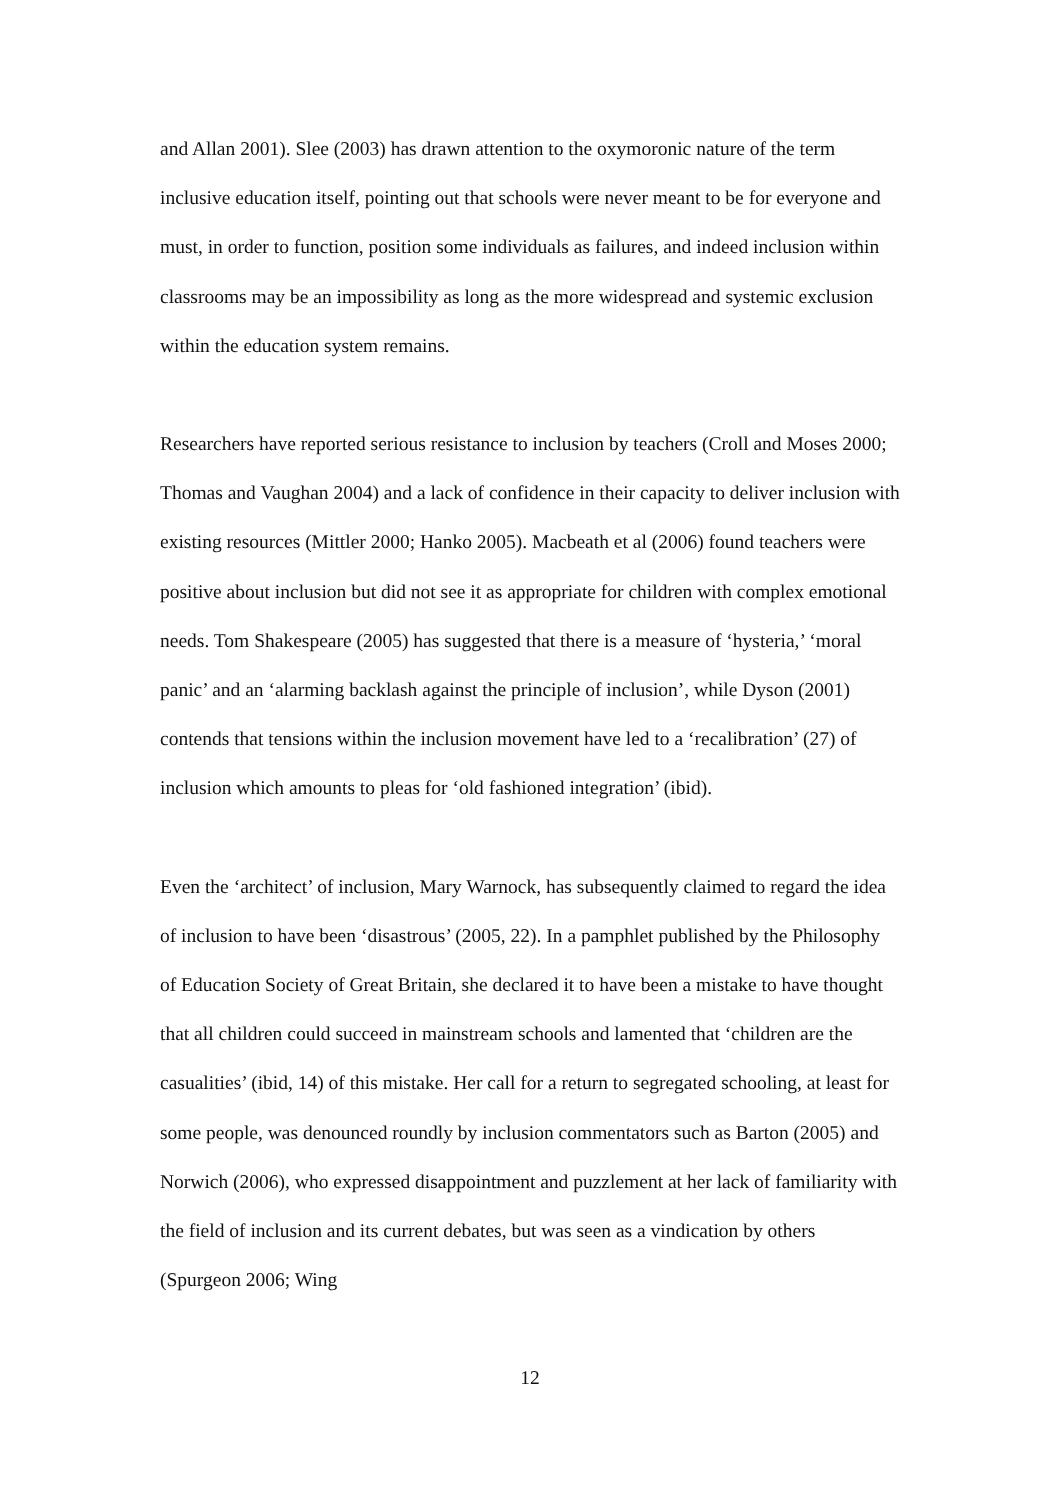and Allan 2001). Slee (2003) has drawn attention to the oxymoronic nature of the term inclusive education itself, pointing out that schools were never meant to be for everyone and must, in order to function, position some individuals as failures, and indeed inclusion within classrooms may be an impossibility as long as the more widespread and systemic exclusion within the education system remains.
Researchers have reported serious resistance to inclusion by teachers (Croll and Moses 2000; Thomas and Vaughan 2004) and a lack of confidence in their capacity to deliver inclusion with existing resources (Mittler 2000; Hanko 2005). Macbeath et al (2006) found teachers were positive about inclusion but did not see it as appropriate for children with complex emotional needs. Tom Shakespeare (2005) has suggested that there is a measure of ‘hysteria,’ ‘moral panic’ and an ‘alarming backlash against the principle of inclusion’, while Dyson (2001) contends that tensions within the inclusion movement have led to a ‘recalibration’ (27) of inclusion which amounts to pleas for ‘old fashioned integration’ (ibid).
Even the ‘architect’ of inclusion, Mary Warnock, has subsequently claimed to regard the idea of inclusion to have been ‘disastrous’ (2005, 22). In a pamphlet published by the Philosophy of Education Society of Great Britain, she declared it to have been a mistake to have thought that all children could succeed in mainstream schools and lamented that ‘children are the casualities’ (ibid, 14) of this mistake. Her call for a return to segregated schooling, at least for some people, was denounced roundly by inclusion commentators such as Barton (2005) and Norwich (2006), who expressed disappointment and puzzlement at her lack of familiarity with the field of inclusion and its current debates, but was seen as a vindication by others (Spurgeon 2006; Wing
12